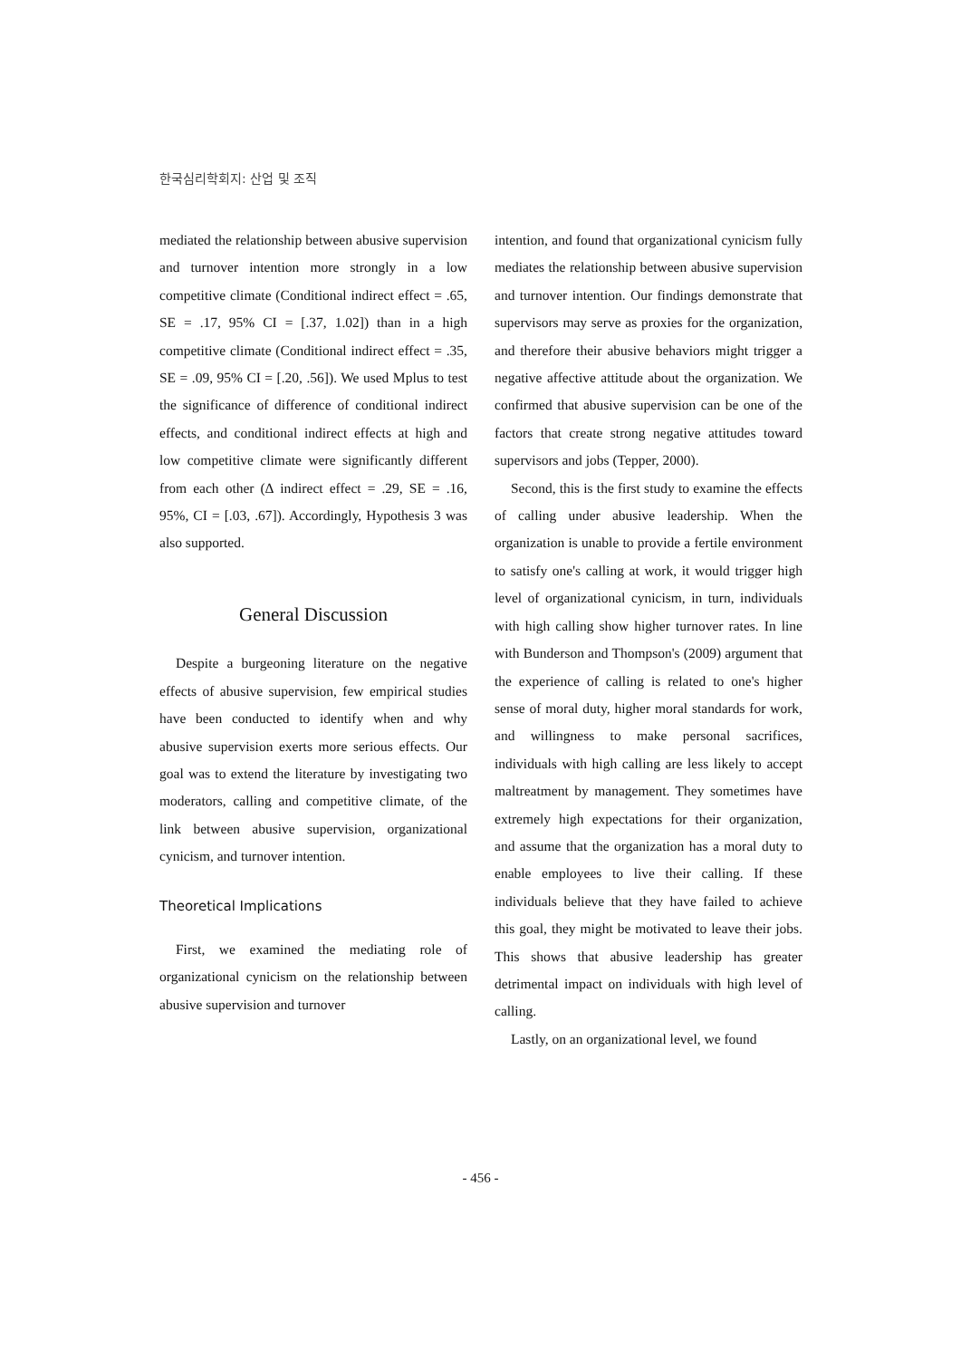한국심리학회지: 산업 및 조직
mediated the relationship between abusive supervision and turnover intention more strongly in a low competitive climate (Conditional indirect effect = .65, SE = .17, 95% CI = [.37, 1.02]) than in a high competitive climate (Conditional indirect effect = .35, SE = .09, 95% CI = [.20, .56]). We used Mplus to test the significance of difference of conditional indirect effects, and conditional indirect effects at high and low competitive climate were significantly different from each other (∆ indirect effect = .29, SE = .16, 95%, CI = [.03, .67]). Accordingly, Hypothesis 3 was also supported.
General Discussion
Despite a burgeoning literature on the negative effects of abusive supervision, few empirical studies have been conducted to identify when and why abusive supervision exerts more serious effects. Our goal was to extend the literature by investigating two moderators, calling and competitive climate, of the link between abusive supervision, organizational cynicism, and turnover intention.
Theoretical Implications
First, we examined the mediating role of organizational cynicism on the relationship between abusive supervision and turnover
intention, and found that organizational cynicism fully mediates the relationship between abusive supervision and turnover intention. Our findings demonstrate that supervisors may serve as proxies for the organization, and therefore their abusive behaviors might trigger a negative affective attitude about the organization. We confirmed that abusive supervision can be one of the factors that create strong negative attitudes toward supervisors and jobs (Tepper, 2000).
Second, this is the first study to examine the effects of calling under abusive leadership. When the organization is unable to provide a fertile environment to satisfy one's calling at work, it would trigger high level of organizational cynicism, in turn, individuals with high calling show higher turnover rates. In line with Bunderson and Thompson's (2009) argument that the experience of calling is related to one's higher sense of moral duty, higher moral standards for work, and willingness to make personal sacrifices, individuals with high calling are less likely to accept maltreatment by management. They sometimes have extremely high expectations for their organization, and assume that the organization has a moral duty to enable employees to live their calling. If these individuals believe that they have failed to achieve this goal, they might be motivated to leave their jobs. This shows that abusive leadership has greater detrimental impact on individuals with high level of calling.
Lastly, on an organizational level, we found
- 456 -